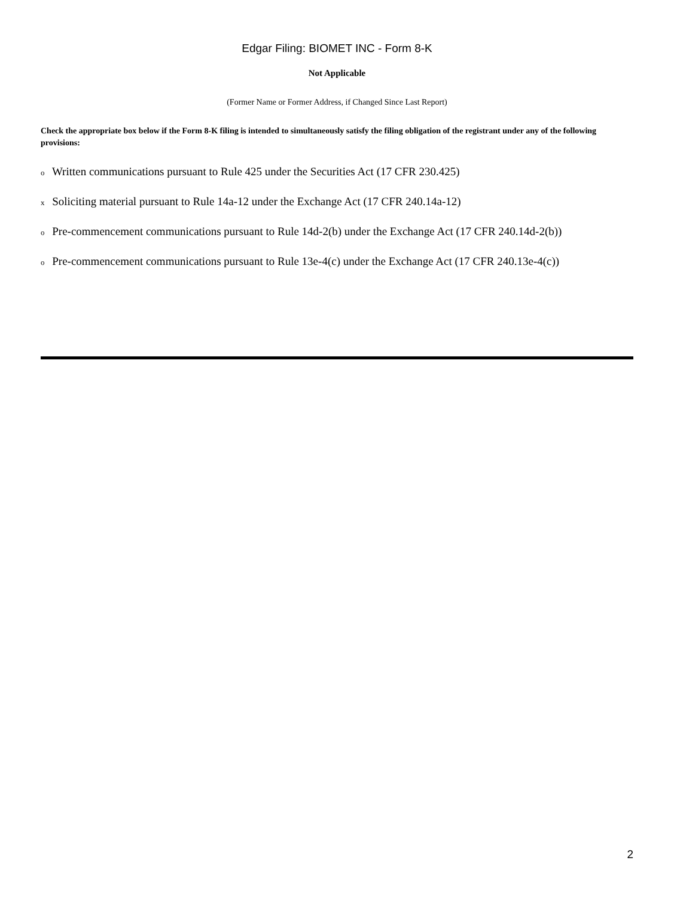Edgar Filing: BIOMET INC - Form 8-K
Not Applicable
(Former Name or Former Address, if Changed Since Last Report)
Check the appropriate box below if the Form 8-K filing is intended to simultaneously satisfy the filing obligation of the registrant under any of the following provisions:
o Written communications pursuant to Rule 425 under the Securities Act (17 CFR 230.425)
x Soliciting material pursuant to Rule 14a-12 under the Exchange Act (17 CFR 240.14a-12)
o Pre-commencement communications pursuant to Rule 14d-2(b) under the Exchange Act (17 CFR 240.14d-2(b))
o Pre-commencement communications pursuant to Rule 13e-4(c) under the Exchange Act (17 CFR 240.13e-4(c))
2